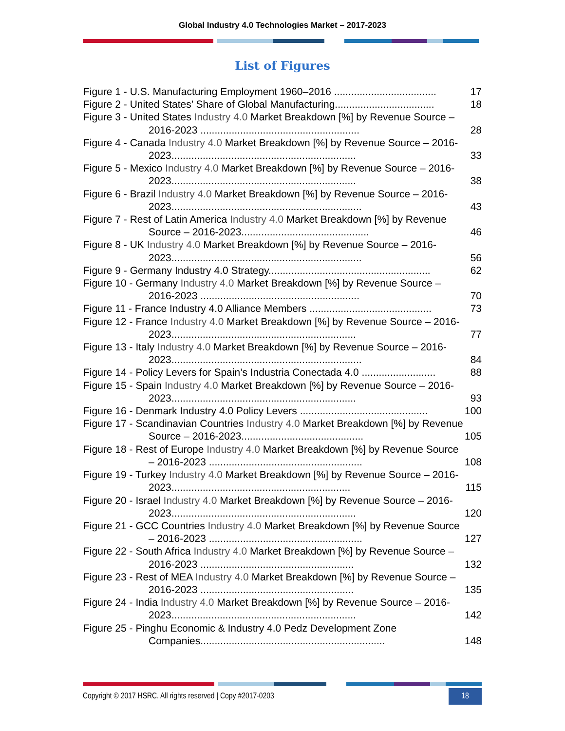Global Industry 4.0 Technologies Market – 2017-2023
List of Figures
Figure 1 - U.S. Manufacturing Employment 1960–2016 .................................... 17
Figure 2 - United States’ Share of Global Manufacturing................................... 18
Figure 3 - United States Industry 4.0 Market Breakdown [%] by Revenue Source – 2016-2023 ........................................................ 28
Figure 4 - Canada Industry 4.0 Market Breakdown [%] by Revenue Source – 2016-2023................................................................. 33
Figure 5 - Mexico Industry 4.0 Market Breakdown [%] by Revenue Source – 2016-2023................................................................. 38
Figure 6 - Brazil Industry 4.0 Market Breakdown [%] by Revenue Source – 2016-2023................................................................... 43
Figure 7 - Rest of Latin America Industry 4.0 Market Breakdown [%] by Revenue Source – 2016-2023............................................. 46
Figure 8 - UK Industry 4.0 Market Breakdown [%] by Revenue Source – 2016-2023................................................................... 56
Figure 9 - Germany Industry 4.0 Strategy......................................................... 62
Figure 10 - Germany Industry 4.0 Market Breakdown [%] by Revenue Source – 2016-2023 ........................................................ 70
Figure 11 - France Industry 4.0 Alliance Members ........................................... 73
Figure 12 - France Industry 4.0 Market Breakdown [%] by Revenue Source – 2016-2023................................................................. 77
Figure 13 - Italy Industry 4.0 Market Breakdown [%] by Revenue Source – 2016-2023................................................................... 84
Figure 14 - Policy Levers for Spain’s Industria Conectada 4.0 .......................... 88
Figure 15 - Spain Industry 4.0 Market Breakdown [%] by Revenue Source – 2016-2023................................................................. 93
Figure 16 - Denmark Industry 4.0 Policy Levers ............................................. 100
Figure 17 - Scandinavian Countries Industry 4.0 Market Breakdown [%] by Revenue Source – 2016-2023........................................... 105
Figure 18 - Rest of Europe Industry 4.0 Market Breakdown [%] by Revenue Source – 2016-2023 ...................................................... 108
Figure 19 - Turkey Industry 4.0 Market Breakdown [%] by Revenue Source – 2016-2023............................................................... 115
Figure 20 - Israel Industry 4.0 Market Breakdown [%] by Revenue Source – 2016-2023................................................................. 120
Figure 21 - GCC Countries Industry 4.0 Market Breakdown [%] by Revenue Source – 2016-2023 ...................................................... 127
Figure 22 - South Africa Industry 4.0 Market Breakdown [%] by Revenue Source – 2016-2023 ...................................................... 132
Figure 23 - Rest of MEA Industry 4.0 Market Breakdown [%] by Revenue Source – 2016-2023 ...................................................... 135
Figure 24 - India Industry 4.0 Market Breakdown [%] by Revenue Source – 2016-2023................................................................. 142
Figure 25 - Pinghu Economic & Industry 4.0 Pedz Development Zone Companies................................................................. 148
Copyright © 2017 HSRC. All rights reserved | Copy #2017-0203 18